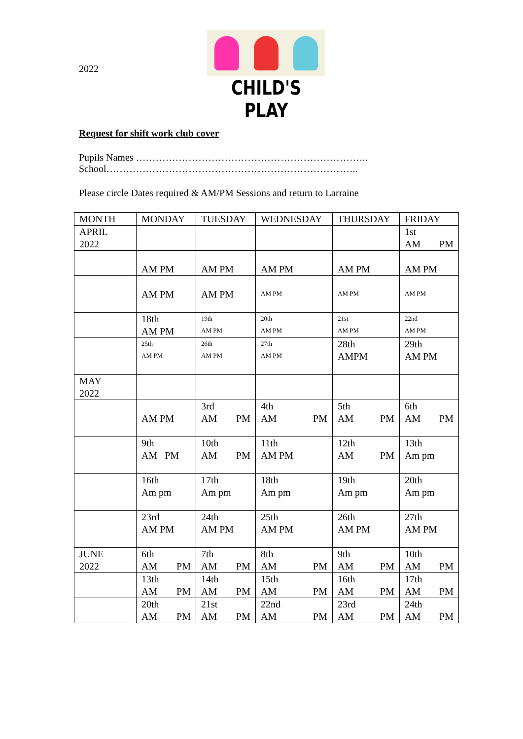2022
CHILD'S PLAY
Request for shift work club cover
Pupils Names ……………………………………………………………..
School…………………………………………………………………..
Please circle Dates required & AM/PM Sessions and return to Larraine
| MONTH | MONDAY | TUESDAY | WEDNESDAY | THURSDAY | FRIDAY |
| APRIL 2022 | | | | | 1st AM PM |
| | AM PM | AM PM | AM PM | AM PM | AM PM |
| | AM PM | AM PM | AM PM | AM PM | AM PM |
| | 18th AM PM | 19th AM PM | 20th AM PM | 21st AM PM | 22nd AM PM |
| | 25th AM PM | 26th AM PM | 27th AM PM | 28th AMPM | 29th AM PM |
| MAY 2022 | | | | | |
| | AM PM | 3rd AM PM | 4th AM PM | 5th AM PM | 6th AM PM |
| | 9th AM PM | 10th AM PM | 11th AM PM | 12th AM PM | 13th Am pm |
| | 16th Am pm | 17th Am pm | 18th Am pm | 19th Am pm | 20th Am pm |
| | 23rd AM PM | 24th AM PM | 25th AM PM | 26th AM PM | 27th AM PM |
| JUNE 2022 | 6th AM PM | 7th AM PM | 8th AM PM | 9th AM PM | 10th AM PM |
| | 13th AM PM | 14th AM PM | 15th AM PM | 16th AM PM | 17th AM PM |
| | 20th AM PM | 21st AM PM | 22nd AM PM | 23rd AM PM | 24th AM PM |